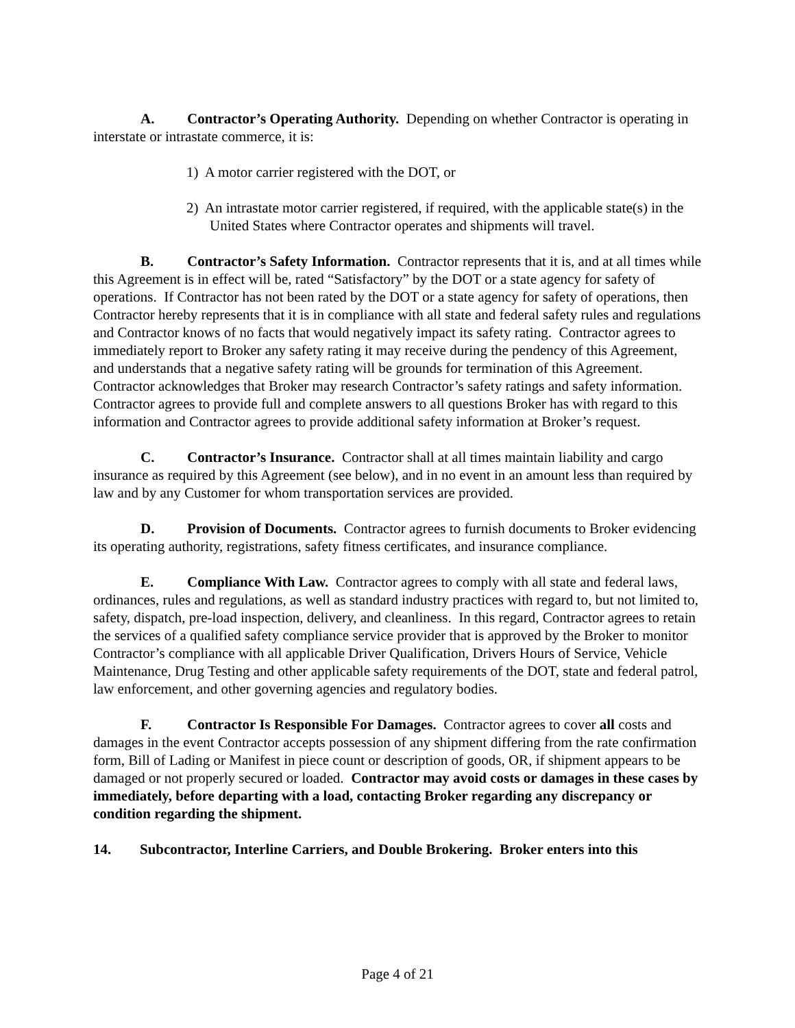A. Contractor’s Operating Authority. Depending on whether Contractor is operating in interstate or intrastate commerce, it is:
1) A motor carrier registered with the DOT, or
2) An intrastate motor carrier registered, if required, with the applicable state(s) in the United States where Contractor operates and shipments will travel.
B. Contractor’s Safety Information. Contractor represents that it is, and at all times while this Agreement is in effect will be, rated “Satisfactory” by the DOT or a state agency for safety of operations. If Contractor has not been rated by the DOT or a state agency for safety of operations, then Contractor hereby represents that it is in compliance with all state and federal safety rules and regulations and Contractor knows of no facts that would negatively impact its safety rating. Contractor agrees to immediately report to Broker any safety rating it may receive during the pendency of this Agreement, and understands that a negative safety rating will be grounds for termination of this Agreement. Contractor acknowledges that Broker may research Contractor’s safety ratings and safety information. Contractor agrees to provide full and complete answers to all questions Broker has with regard to this information and Contractor agrees to provide additional safety information at Broker’s request.
C. Contractor’s Insurance. Contractor shall at all times maintain liability and cargo insurance as required by this Agreement (see below), and in no event in an amount less than required by law and by any Customer for whom transportation services are provided.
D. Provision of Documents. Contractor agrees to furnish documents to Broker evidencing its operating authority, registrations, safety fitness certificates, and insurance compliance.
E. Compliance With Law. Contractor agrees to comply with all state and federal laws, ordinances, rules and regulations, as well as standard industry practices with regard to, but not limited to, safety, dispatch, pre-load inspection, delivery, and cleanliness. In this regard, Contractor agrees to retain the services of a qualified safety compliance service provider that is approved by the Broker to monitor Contractor’s compliance with all applicable Driver Qualification, Drivers Hours of Service, Vehicle Maintenance, Drug Testing and other applicable safety requirements of the DOT, state and federal patrol, law enforcement, and other governing agencies and regulatory bodies.
F. Contractor Is Responsible For Damages. Contractor agrees to cover all costs and damages in the event Contractor accepts possession of any shipment differing from the rate confirmation form, Bill of Lading or Manifest in piece count or description of goods, OR, if shipment appears to be damaged or not properly secured or loaded. Contractor may avoid costs or damages in these cases by immediately, before departing with a load, contacting Broker regarding any discrepancy or condition regarding the shipment.
14. Subcontractor, Interline Carriers, and Double Brokering. Broker enters into this
Page 4 of 21